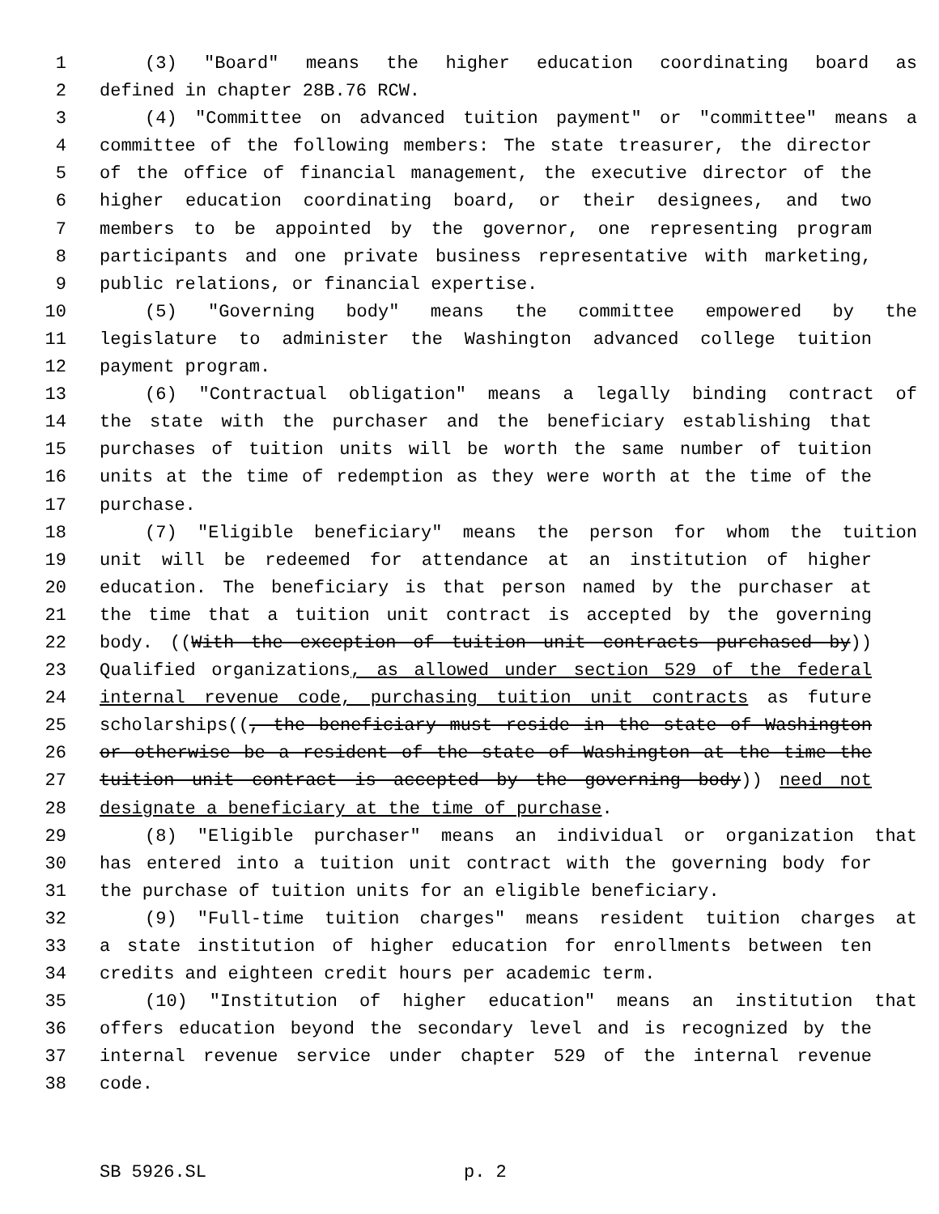1 (3) "Board" means the higher education coordinating board as
2 defined in chapter 28B.76 RCW.
3 (4) "Committee on advanced tuition payment" or "committee" means a
4 committee of the following members: The state treasurer, the director
5 of the office of financial management, the executive director of the
6 higher education coordinating board, or their designees, and two
7 members to be appointed by the governor, one representing program
8 participants and one private business representative with marketing,
9 public relations, or financial expertise.
10 (5) "Governing body" means the committee empowered by the
11 legislature to administer the Washington advanced college tuition
12 payment program.
13 (6) "Contractual obligation" means a legally binding contract of
14 the state with the purchaser and the beneficiary establishing that
15 purchases of tuition units will be worth the same number of tuition
16 units at the time of redemption as they were worth at the time of the
17 purchase.
18 (7) "Eligible beneficiary" means the person for whom the tuition
19 unit will be redeemed for attendance at an institution of higher
20 education. The beneficiary is that person named by the purchaser at
21 the time that a tuition unit contract is accepted by the governing
22 body. ((With the exception of tuition unit contracts purchased by))
23 Qualified organizations, as allowed under section 529 of the federal
24 internal revenue code, purchasing tuition unit contracts as future
25 scholarships((, the beneficiary must reside in the state of Washington
26 or otherwise be a resident of the state of Washington at the time the
27 tuition unit contract is accepted by the governing body)) need not
28 designate a beneficiary at the time of purchase.
29 (8) "Eligible purchaser" means an individual or organization that
30 has entered into a tuition unit contract with the governing body for
31 the purchase of tuition units for an eligible beneficiary.
32 (9) "Full-time tuition charges" means resident tuition charges at
33 a state institution of higher education for enrollments between ten
34 credits and eighteen credit hours per academic term.
35 (10) "Institution of higher education" means an institution that
36 offers education beyond the secondary level and is recognized by the
37 internal revenue service under chapter 529 of the internal revenue
38 code.
SB 5926.SL p. 2